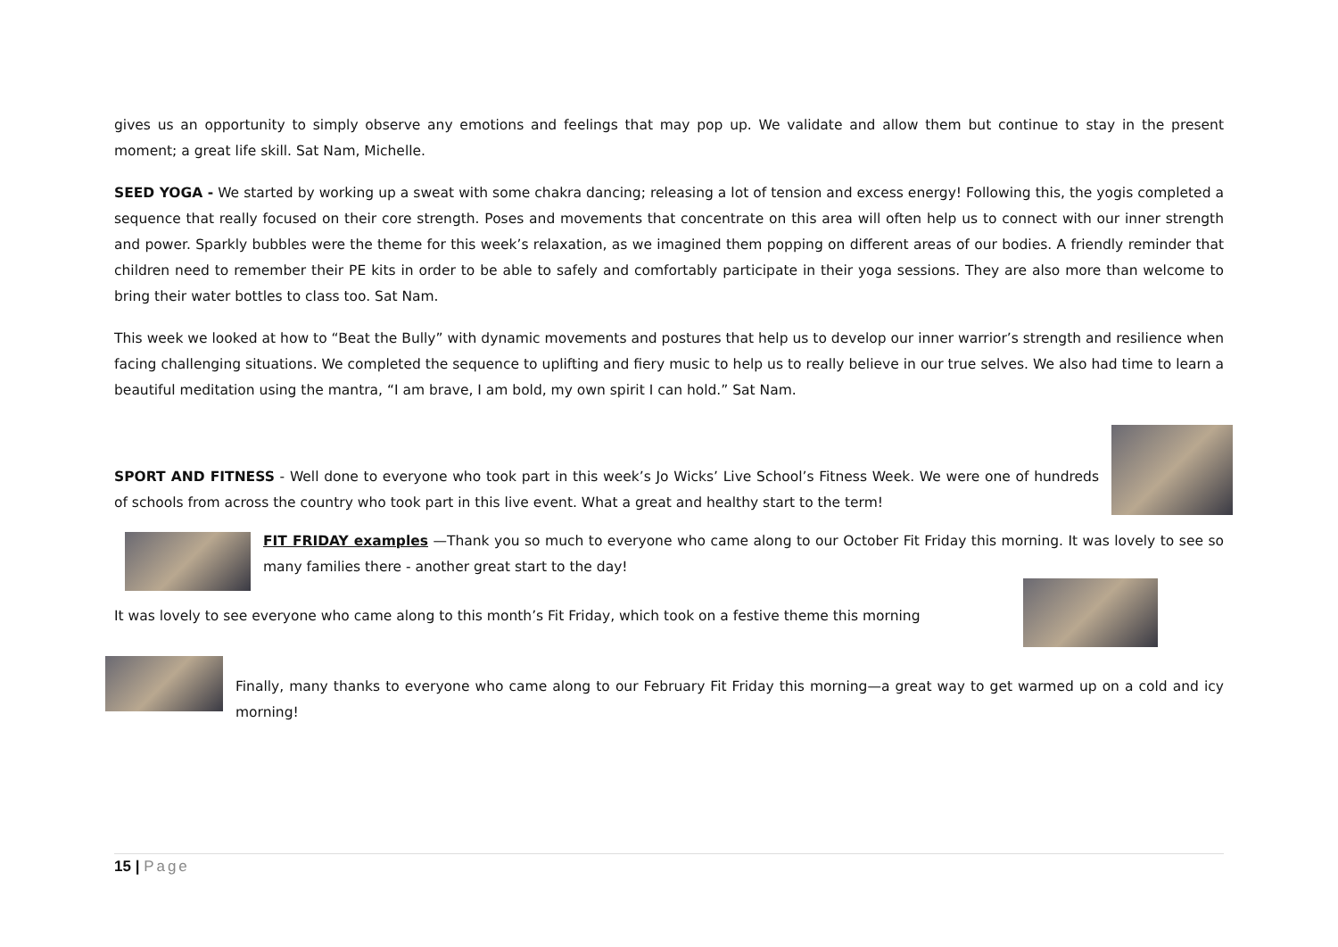gives us an opportunity to simply observe any emotions and feelings that may pop up. We validate and allow them but continue to stay in the present moment; a great life skill. Sat Nam, Michelle.
SEED YOGA - We started by working up a sweat with some chakra dancing; releasing a lot of tension and excess energy! Following this, the yogis completed a sequence that really focused on their core strength. Poses and movements that concentrate on this area will often help us to connect with our inner strength and power. Sparkly bubbles were the theme for this week’s relaxation, as we imagined them popping on different areas of our bodies. A friendly reminder that children need to remember their PE kits in order to be able to safely and comfortably participate in their yoga sessions. They are also more than welcome to bring their water bottles to class too. Sat Nam.
This week we looked at how to “Beat the Bully” with dynamic movements and postures that help us to develop our inner warrior’s strength and resilience when facing challenging situations. We completed the sequence to uplifting and fiery music to help us to really believe in our true selves. We also had time to learn a beautiful meditation using the mantra, “I am brave, I am bold, my own spirit I can hold.” Sat Nam.
SPORT AND FITNESS - Well done to everyone who took part in this week’s Jo Wicks’ Live School’s Fitness Week. We were one of hundreds of schools from across the country who took part in this live event. What a great and healthy start to the term!
FIT FRIDAY examples —Thank you so much to everyone who came along to our October Fit Friday this morning. It was lovely to see so many families there - another great start to the day!
It was lovely to see everyone who came along to this month’s Fit Friday, which took on a festive theme this morning
Finally, many thanks to everyone who came along to our February Fit Friday this morning—a great way to get warmed up on a cold and icy morning!
15 | Page